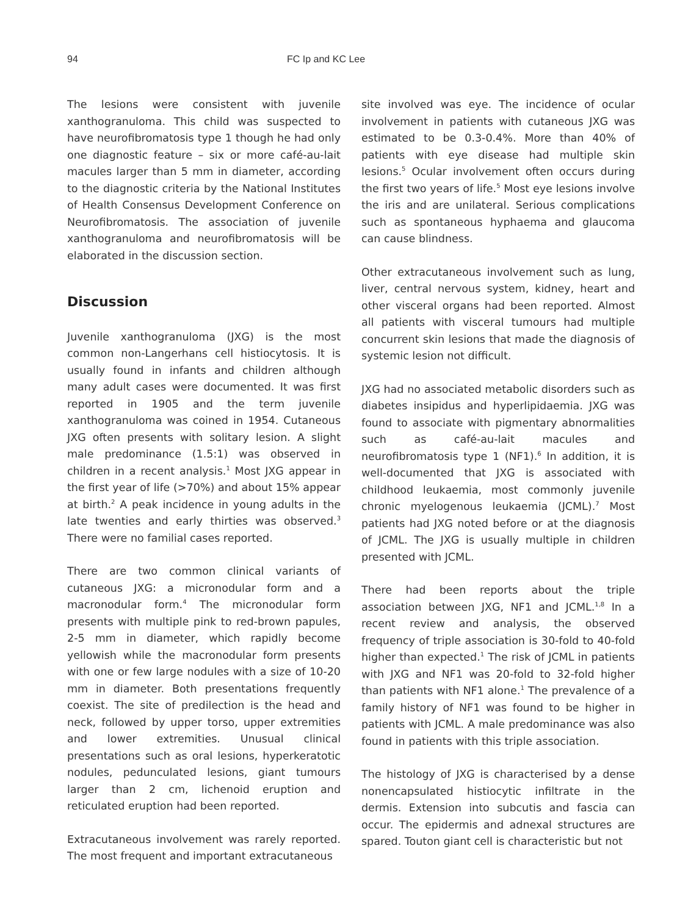94 FC Ip and KC Lee
The lesions were consistent with juvenile xanthogranuloma. This child was suspected to have neurofibromatosis type 1 though he had only one diagnostic feature – six or more café-au-lait macules larger than 5 mm in diameter, according to the diagnostic criteria by the National Institutes of Health Consensus Development Conference on Neurofibromatosis. The association of juvenile xanthogranuloma and neurofibromatosis will be elaborated in the discussion section.
Discussion
Juvenile xanthogranuloma (JXG) is the most common non-Langerhans cell histiocytosis. It is usually found in infants and children although many adult cases were documented. It was first reported in 1905 and the term juvenile xanthogranuloma was coined in 1954. Cutaneous JXG often presents with solitary lesion. A slight male predominance (1.5:1) was observed in children in a recent analysis.<sup>1</sup> Most JXG appear in the first year of life (>70%) and about 15% appear at birth.<sup>2</sup> A peak incidence in young adults in the late twenties and early thirties was observed.<sup>3</sup> There were no familial cases reported.
There are two common clinical variants of cutaneous JXG: a micronodular form and a macronodular form.<sup>4</sup> The micronodular form presents with multiple pink to red-brown papules, 2-5 mm in diameter, which rapidly become yellowish while the macronodular form presents with one or few large nodules with a size of 10-20 mm in diameter. Both presentations frequently coexist. The site of predilection is the head and neck, followed by upper torso, upper extremities and lower extremities. Unusual clinical presentations such as oral lesions, hyperkeratotic nodules, pedunculated lesions, giant tumours larger than 2 cm, lichenoid eruption and reticulated eruption had been reported.
Extracutaneous involvement was rarely reported. The most frequent and important extracutaneous
site involved was eye. The incidence of ocular involvement in patients with cutaneous JXG was estimated to be 0.3-0.4%. More than 40% of patients with eye disease had multiple skin lesions.<sup>5</sup> Ocular involvement often occurs during the first two years of life.<sup>5</sup> Most eye lesions involve the iris and are unilateral. Serious complications such as spontaneous hyphaema and glaucoma can cause blindness.
Other extracutaneous involvement such as lung, liver, central nervous system, kidney, heart and other visceral organs had been reported. Almost all patients with visceral tumours had multiple concurrent skin lesions that made the diagnosis of systemic lesion not difficult.
JXG had no associated metabolic disorders such as diabetes insipidus and hyperlipidaemia. JXG was found to associate with pigmentary abnormalities such as café-au-lait macules and neurofibromatosis type 1 (NF1).<sup>6</sup> In addition, it is well-documented that JXG is associated with childhood leukaemia, most commonly juvenile chronic myelogenous leukaemia (JCML).<sup>7</sup> Most patients had JXG noted before or at the diagnosis of JCML. The JXG is usually multiple in children presented with JCML.
There had been reports about the triple association between JXG, NF1 and JCML.<sup>1,8</sup> In a recent review and analysis, the observed frequency of triple association is 30-fold to 40-fold higher than expected.<sup>1</sup> The risk of JCML in patients with JXG and NF1 was 20-fold to 32-fold higher than patients with NF1 alone.<sup>1</sup> The prevalence of a family history of NF1 was found to be higher in patients with JCML. A male predominance was also found in patients with this triple association.
The histology of JXG is characterised by a dense nonencapsulated histiocytic infiltrate in the dermis. Extension into subcutis and fascia can occur. The epidermis and adnexal structures are spared. Touton giant cell is characteristic but not